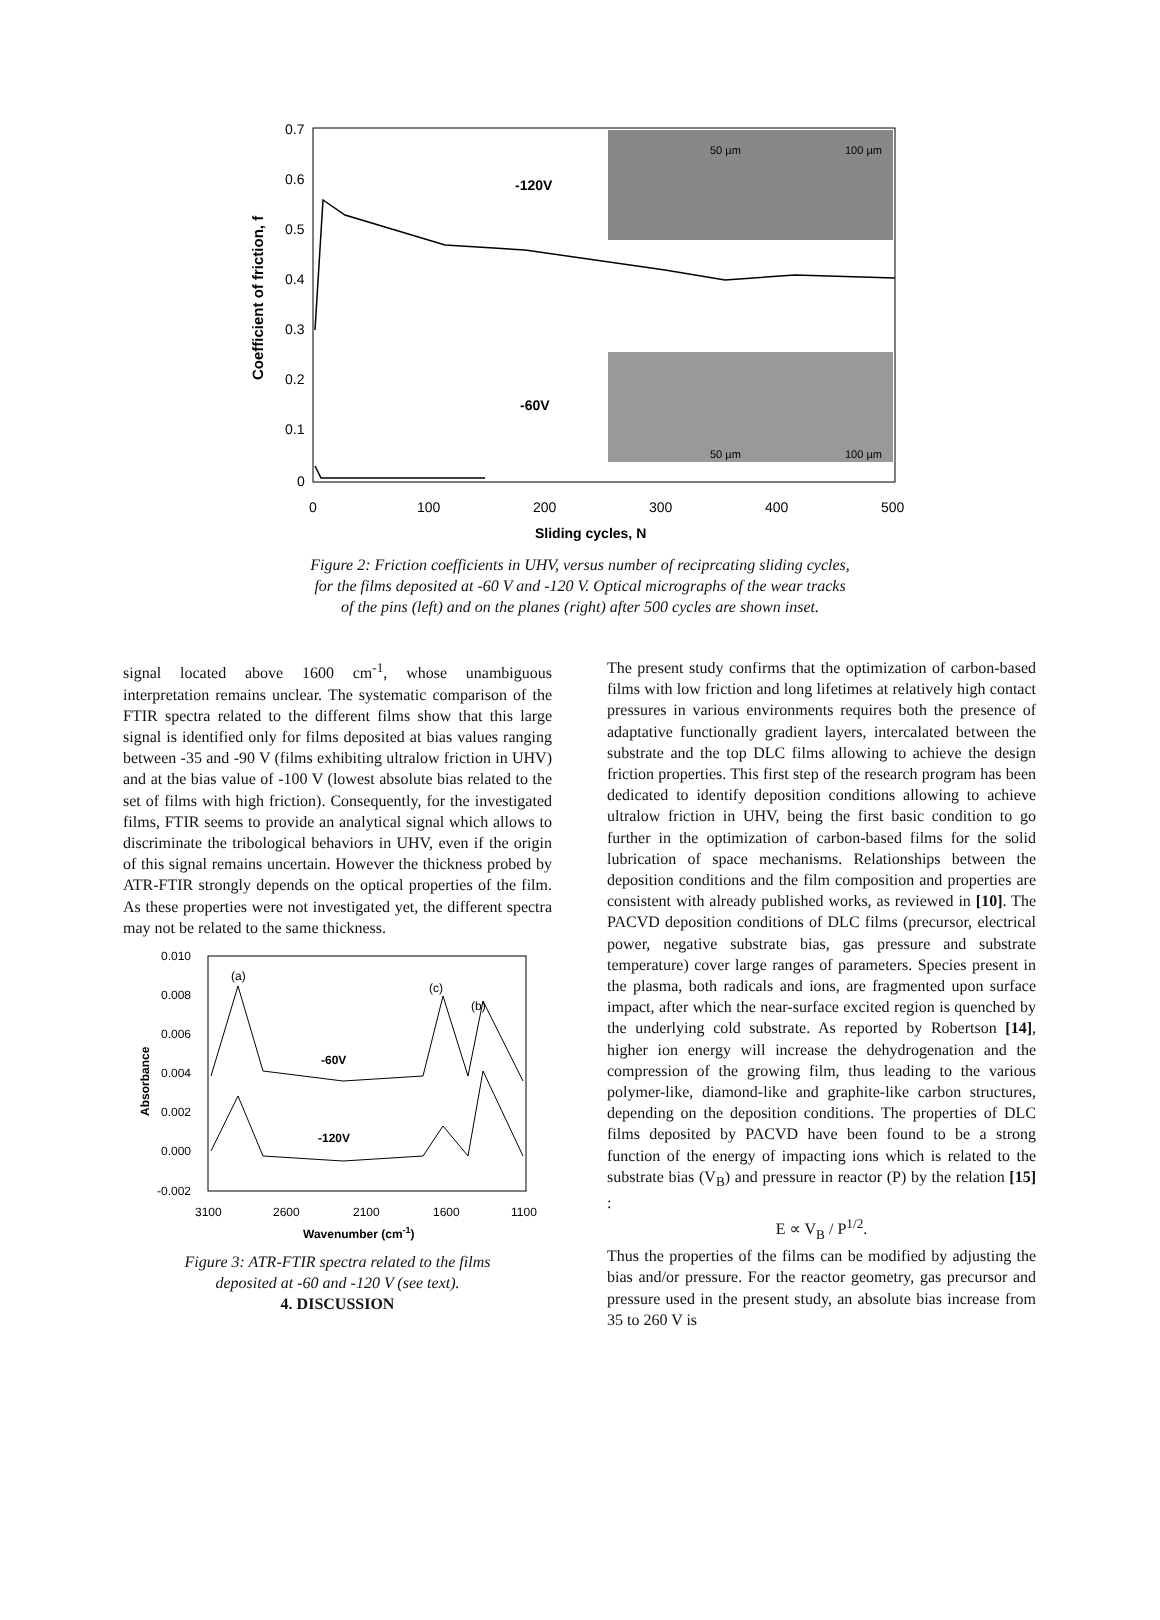0.7
0.6
0.5
0.4
0.3
0.2
0.1
0
0
100
200
300
400
500
Sliding cycles, N
Coefficient of friction, f
-120V
-60V
50 µm
100 µm
50 µm
100 µm
Figure 2: Friction coefficients in UHV, versus number of reciprcating sliding cycles,
for the films deposited at -60 V and -120 V. Optical micrographs of the wear tracks
of the pins (left) and on the planes (right) after 500 cycles are shown inset.
signal located above 1600 cm<sup>-1</sup>, whose unambiguous interpretation remains unclear. The systematic comparison of the FTIR spectra related to the different films show that this large signal is identified only for films deposited at bias values ranging between -35 and -90 V (films exhibiting ultralow friction in UHV) and at the bias value of -100 V (lowest absolute bias related to the set of films with high friction). Consequently, for the investigated films, FTIR seems to provide an analytical signal which allows to discriminate the tribological behaviors in UHV, even if the origin of this signal remains uncertain. However the thickness probed by ATR-FTIR strongly depends on the optical properties of the film. As these properties were not investigated yet, the different spectra may not be related to the same thickness.
0.010
0.008
0.006
0.004
0.002
0.000
-0.002
3100
2600
2100
1600
1100
Wavenumber (cm-1)
Absorbance
(a)
(c)
(b)
-60V
-120V
Figure 3: ATR-FTIR spectra related to the films
deposited at -60 and -120 V (see text).
4. DISCUSSION
The present study confirms that the optimization of carbon-based films with low friction and long lifetimes at relatively high contact pressures in various environments requires both the presence of adaptative functionally gradient layers, intercalated between the substrate and the top DLC films allowing to achieve the design friction properties. This first step of the research program has been dedicated to identify deposition conditions allowing to achieve ultralow friction in UHV, being the first basic condition to go further in the optimization of carbon-based films for the solid lubrication of space mechanisms. Relationships between the deposition conditions and the film composition and properties are consistent with already published works, as reviewed in [10]. The PACVD deposition conditions of DLC films (precursor, electrical power, negative substrate bias, gas pressure and substrate temperature) cover large ranges of parameters. Species present in the plasma, both radicals and ions, are fragmented upon surface impact, after which the near-surface excited region is quenched by the underlying cold substrate. As reported by Robertson [14], higher ion energy will increase the dehydrogenation and the compression of the growing film, thus leading to the various polymer-like, diamond-like and graphite-like carbon structures, depending on the deposition conditions. The properties of DLC films deposited by PACVD have been found to be a strong function of the energy of impacting ions which is related to the substrate bias (V<sub>B</sub>) and pressure in reactor (P) by the relation [15] :
E ∝ V<sub>B</sub> / P<sup>1/2</sup>.
Thus the properties of the films can be modified by adjusting the bias and/or pressure. For the reactor geometry, gas precursor and pressure used in the present study, an absolute bias increase from 35 to 260 V is